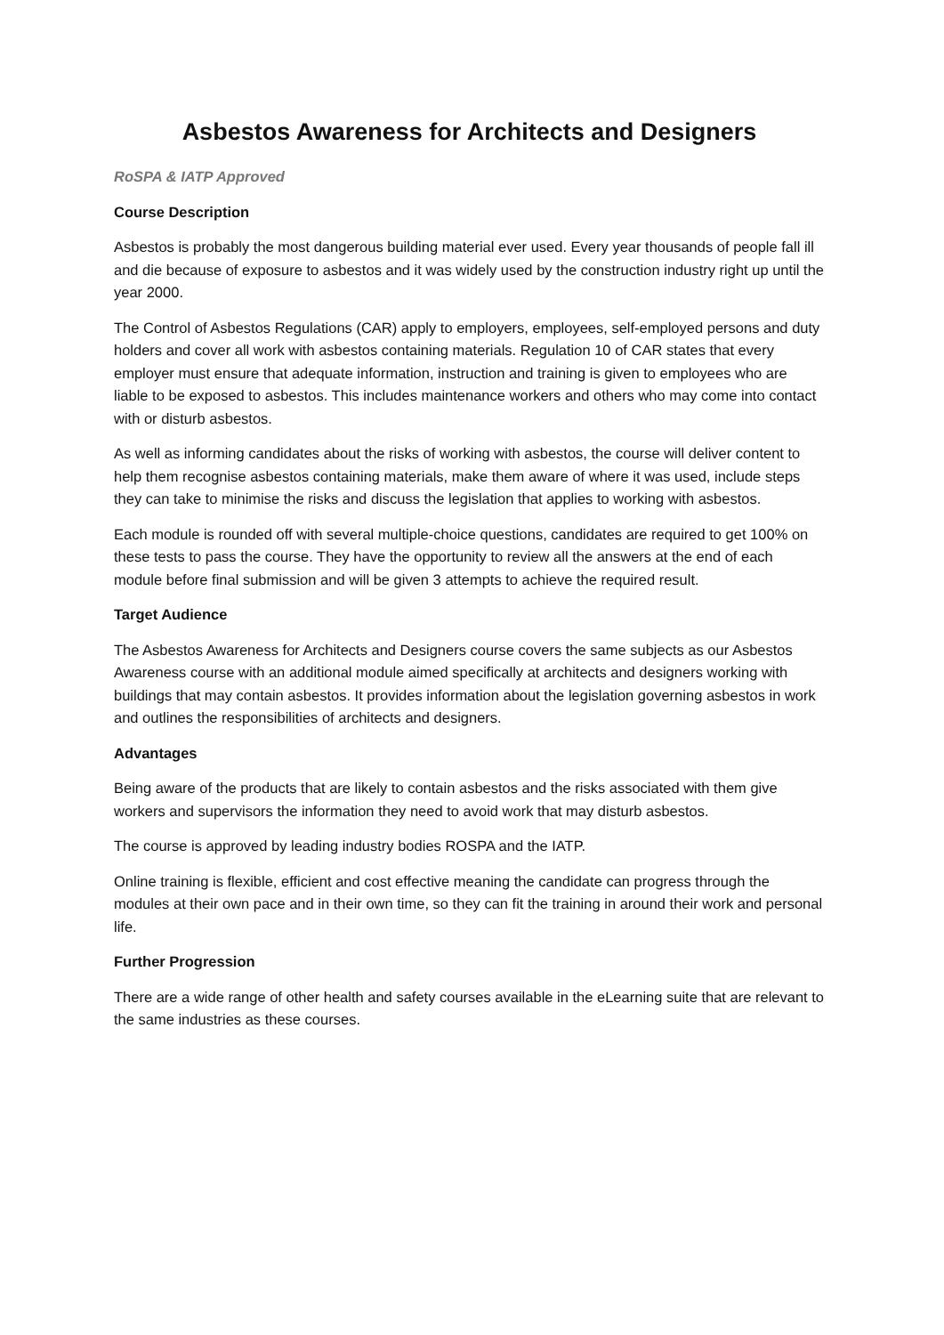Asbestos Awareness for Architects and Designers
RoSPA & IATP Approved
Course Description
Asbestos is probably the most dangerous building material ever used. Every year thousands of people fall ill and die because of exposure to asbestos and it was widely used by the construction industry right up until the year 2000.
The Control of Asbestos Regulations (CAR) apply to employers, employees, self-employed persons and duty holders and cover all work with asbestos containing materials. Regulation 10 of CAR states that every employer must ensure that adequate information, instruction and training is given to employees who are liable to be exposed to asbestos. This includes maintenance workers and others who may come into contact with or disturb asbestos.
As well as informing candidates about the risks of working with asbestos, the course will deliver content to help them recognise asbestos containing materials, make them aware of where it was used, include steps they can take to minimise the risks and discuss the legislation that applies to working with asbestos.
Each module is rounded off with several multiple-choice questions, candidates are required to get 100% on these tests to pass the course. They have the opportunity to review all the answers at the end of each module before final submission and will be given 3 attempts to achieve the required result.
Target Audience
The Asbestos Awareness for Architects and Designers course covers the same subjects as our Asbestos Awareness course with an additional module aimed specifically at architects and designers working with buildings that may contain asbestos. It provides information about the legislation governing asbestos in work and outlines the responsibilities of architects and designers.
Advantages
Being aware of the products that are likely to contain asbestos and the risks associated with them give workers and supervisors the information they need to avoid work that may disturb asbestos.
The course is approved by leading industry bodies ROSPA and the IATP.
Online training is flexible, efficient and cost effective meaning the candidate can progress through the modules at their own pace and in their own time, so they can fit the training in around their work and personal life.
Further Progression
There are a wide range of other health and safety courses available in the eLearning suite that are relevant to the same industries as these courses.